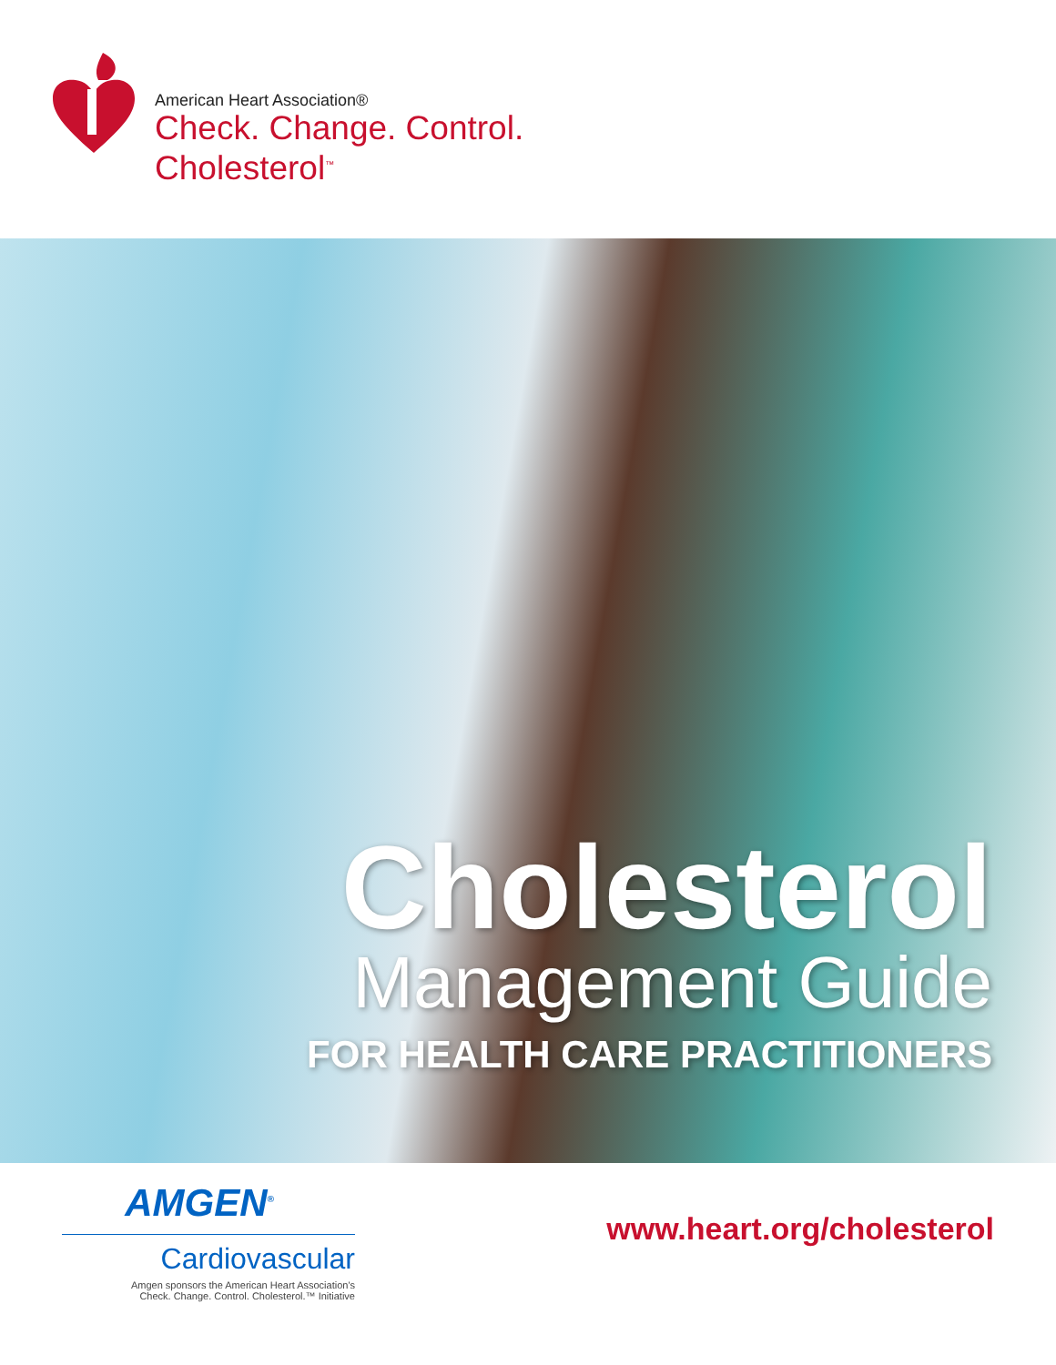American Heart Association®
Check. Change. Control.
Cholesterol<sup>™</sup>
Cholesterol
Management Guide
FOR HEALTH CARE PRACTITIONERS
AMGEN<sup>®</sup>
Cardiovascular
Amgen sponsors the American Heart Association's
Check. Change. Control. Cholesterol.™ Initiative
www.heart.org/cholesterol